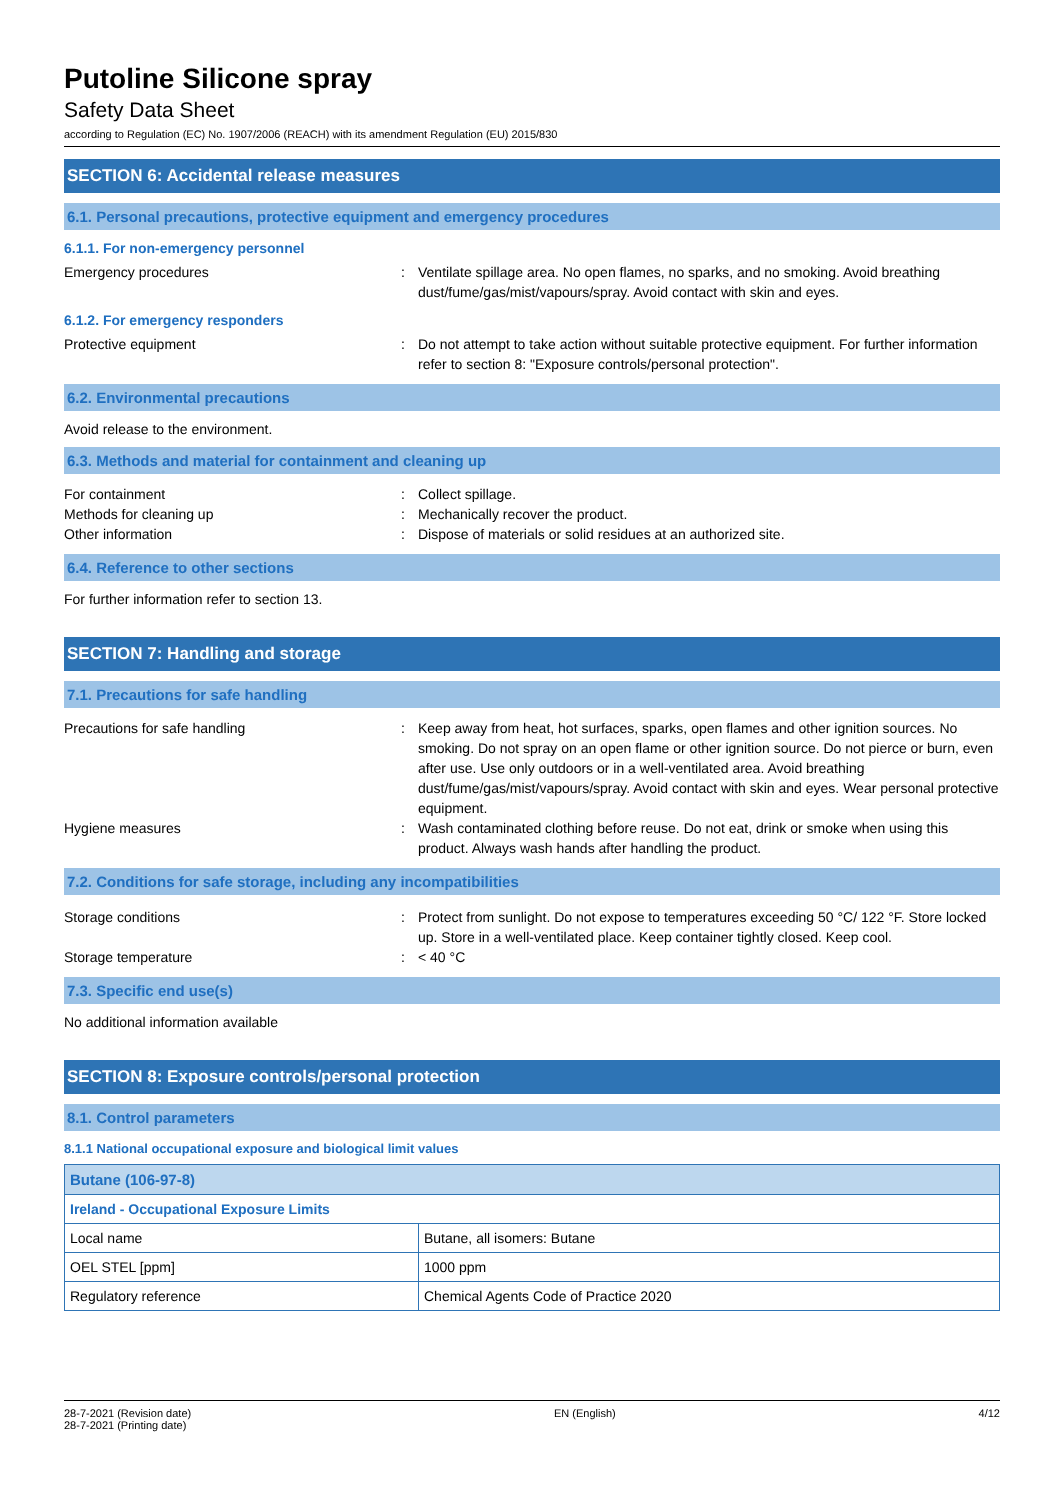Putoline Silicone spray
Safety Data Sheet
according to Regulation (EC) No. 1907/2006 (REACH) with its amendment Regulation (EU) 2015/830
SECTION 6: Accidental release measures
6.1. Personal precautions, protective equipment and emergency procedures
6.1.1. For non-emergency personnel
Emergency procedures : Ventilate spillage area. No open flames, no sparks, and no smoking. Avoid breathing dust/fume/gas/mist/vapours/spray. Avoid contact with skin and eyes.
6.1.2. For emergency responders
Protective equipment : Do not attempt to take action without suitable protective equipment. For further information refer to section 8: "Exposure controls/personal protection".
6.2. Environmental precautions
Avoid release to the environment.
6.3. Methods and material for containment and cleaning up
For containment : Collect spillage.
Methods for cleaning up : Mechanically recover the product.
Other information : Dispose of materials or solid residues at an authorized site.
6.4. Reference to other sections
For further information refer to section 13.
SECTION 7: Handling and storage
7.1. Precautions for safe handling
Precautions for safe handling : Keep away from heat, hot surfaces, sparks, open flames and other ignition sources. No smoking. Do not spray on an open flame or other ignition source. Do not pierce or burn, even after use. Use only outdoors or in a well-ventilated area. Avoid breathing dust/fume/gas/mist/vapours/spray. Avoid contact with skin and eyes. Wear personal protective equipment.
Hygiene measures : Wash contaminated clothing before reuse. Do not eat, drink or smoke when using this product. Always wash hands after handling the product.
7.2. Conditions for safe storage, including any incompatibilities
Storage conditions : Protect from sunlight. Do not expose to temperatures exceeding 50 °C/ 122 °F. Store locked up. Store in a well-ventilated place. Keep container tightly closed. Keep cool.
Storage temperature : < 40 °C
7.3. Specific end use(s)
No additional information available
SECTION 8: Exposure controls/personal protection
8.1. Control parameters
8.1.1 National occupational exposure and biological limit values
| Butane (106-97-8) | |
| Ireland - Occupational Exposure Limits | |
| Local name | Butane, all isomers: Butane |
| OEL STEL [ppm] | 1000 ppm |
| Regulatory reference | Chemical Agents Code of Practice 2020 |
28-7-2021 (Revision date)
28-7-2021 (Printing date)
EN (English) 4/12